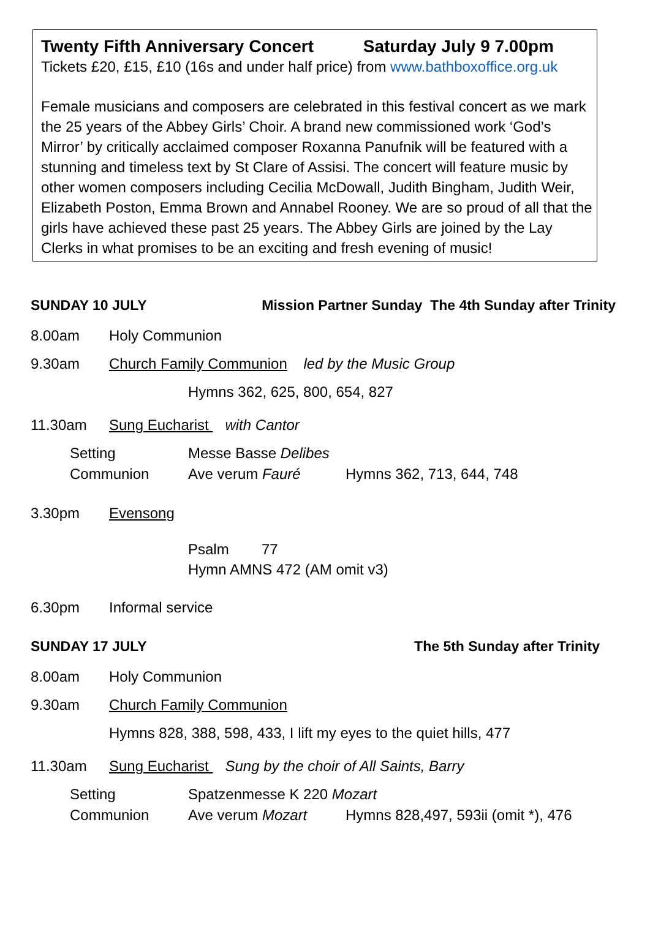Twenty Fifth Anniversary Concert Saturday July 9 7.00pm
Tickets £20, £15, £10 (16s and under half price) from www.bathboxoffice.org.uk
Female musicians and composers are celebrated in this festival concert as we mark the 25 years of the Abbey Girls’ Choir. A brand new commissioned work ‘God’s Mirror’ by critically acclaimed composer Roxanna Panufnik will be featured with a stunning and timeless text by St Clare of Assisi. The concert will feature music by other women composers including Cecilia McDowall, Judith Bingham, Judith Weir, Elizabeth Poston, Emma Brown and Annabel Rooney. We are so proud of all that the girls have achieved these past 25 years. The Abbey Girls are joined by the Lay Clerks in what promises to be an exciting and fresh evening of music!
SUNDAY 10 JULY Mission Partner Sunday The 4th Sunday after Trinity
8.00am Holy Communion
9.30am Church Family Communion led by the Music Group
Hymns 362, 625, 800, 654, 827
11.30am Sung Eucharist with Cantor
Setting Messe Basse Delibes
Communion Ave verum Fauré Hymns 362, 713, 644, 748
3.30pm Evensong
Psalm 77
Hymn AMNS 472 (AM omit v3)
6.30pm Informal service
SUNDAY 17 JULY The 5th Sunday after Trinity
8.00am Holy Communion
9.30am Church Family Communion
Hymns 828, 388, 598, 433, I lift my eyes to the quiet hills, 477
11.30am Sung Eucharist Sung by the choir of All Saints, Barry
Setting Spatzenmesse K 220 Mozart
Communion Ave verum Mozart Hymns 828,497, 593ii (omit *), 476